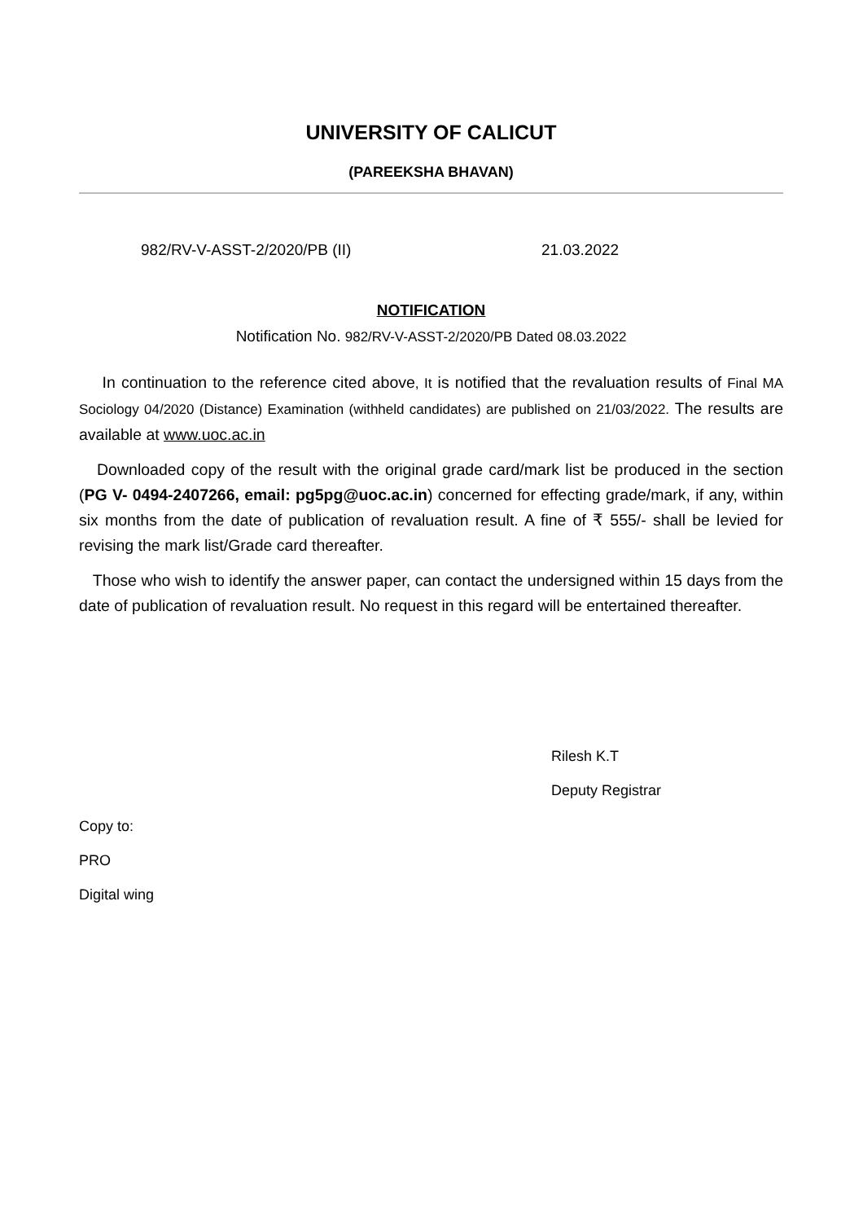UNIVERSITY OF CALICUT
(PAREEKSHA BHAVAN)
982/RV-V-ASST-2/2020/PB (II) 21.03.2022
NOTIFICATION
Notification No. 982/RV-V-ASST-2/2020/PB Dated 08.03.2022
In continuation to the reference cited above, It is notified that the revaluation results of Final MA Sociology 04/2020 (Distance) Examination (withheld candidates) are published on 21/03/2022. The results are available at www.uoc.ac.in
Downloaded copy of the result with the original grade card/mark list be produced in the section (PG V- 0494-2407266, email: pg5pg@uoc.ac.in) concerned for effecting grade/mark, if any, within six months from the date of publication of revaluation result. A fine of ₹ 555/- shall be levied for revising the mark list/Grade card thereafter.
Those who wish to identify the answer paper, can contact the undersigned within 15 days from the date of publication of revaluation result. No request in this regard will be entertained thereafter.
Rilesh K.T
Deputy Registrar
Copy to:
PRO
Digital wing